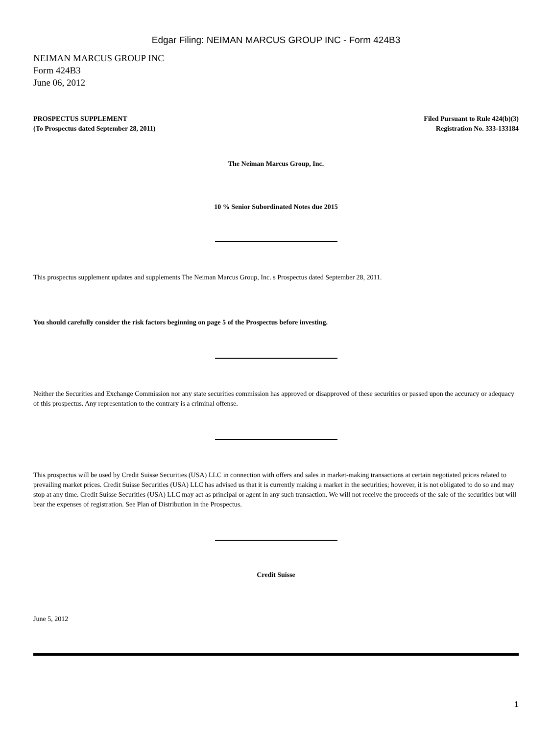Edgar Filing: NEIMAN MARCUS GROUP INC - Form 424B3
NEIMAN MARCUS GROUP INC
Form 424B3
June 06, 2012
PROSPECTUS SUPPLEMENT
(To Prospectus dated September 28, 2011)
Filed Pursuant to Rule 424(b)(3)
Registration No. 333-133184
The Neiman Marcus Group, Inc.
10 % Senior Subordinated Notes due 2015
This prospectus supplement updates and supplements The Neiman Marcus Group, Inc. s Prospectus dated September 28, 2011.
You should carefully consider the risk factors beginning on page 5 of the Prospectus before investing.
Neither the Securities and Exchange Commission nor any state securities commission has approved or disapproved of these securities or passed upon the accuracy or adequacy of this prospectus. Any representation to the contrary is a criminal offense.
This prospectus will be used by Credit Suisse Securities (USA) LLC in connection with offers and sales in market-making transactions at certain negotiated prices related to prevailing market prices. Credit Suisse Securities (USA) LLC has advised us that it is currently making a market in the securities; however, it is not obligated to do so and may stop at any time. Credit Suisse Securities (USA) LLC may act as principal or agent in any such transaction. We will not receive the proceeds of the sale of the securities but will bear the expenses of registration. See Plan of Distribution in the Prospectus.
Credit Suisse
June 5, 2012
1